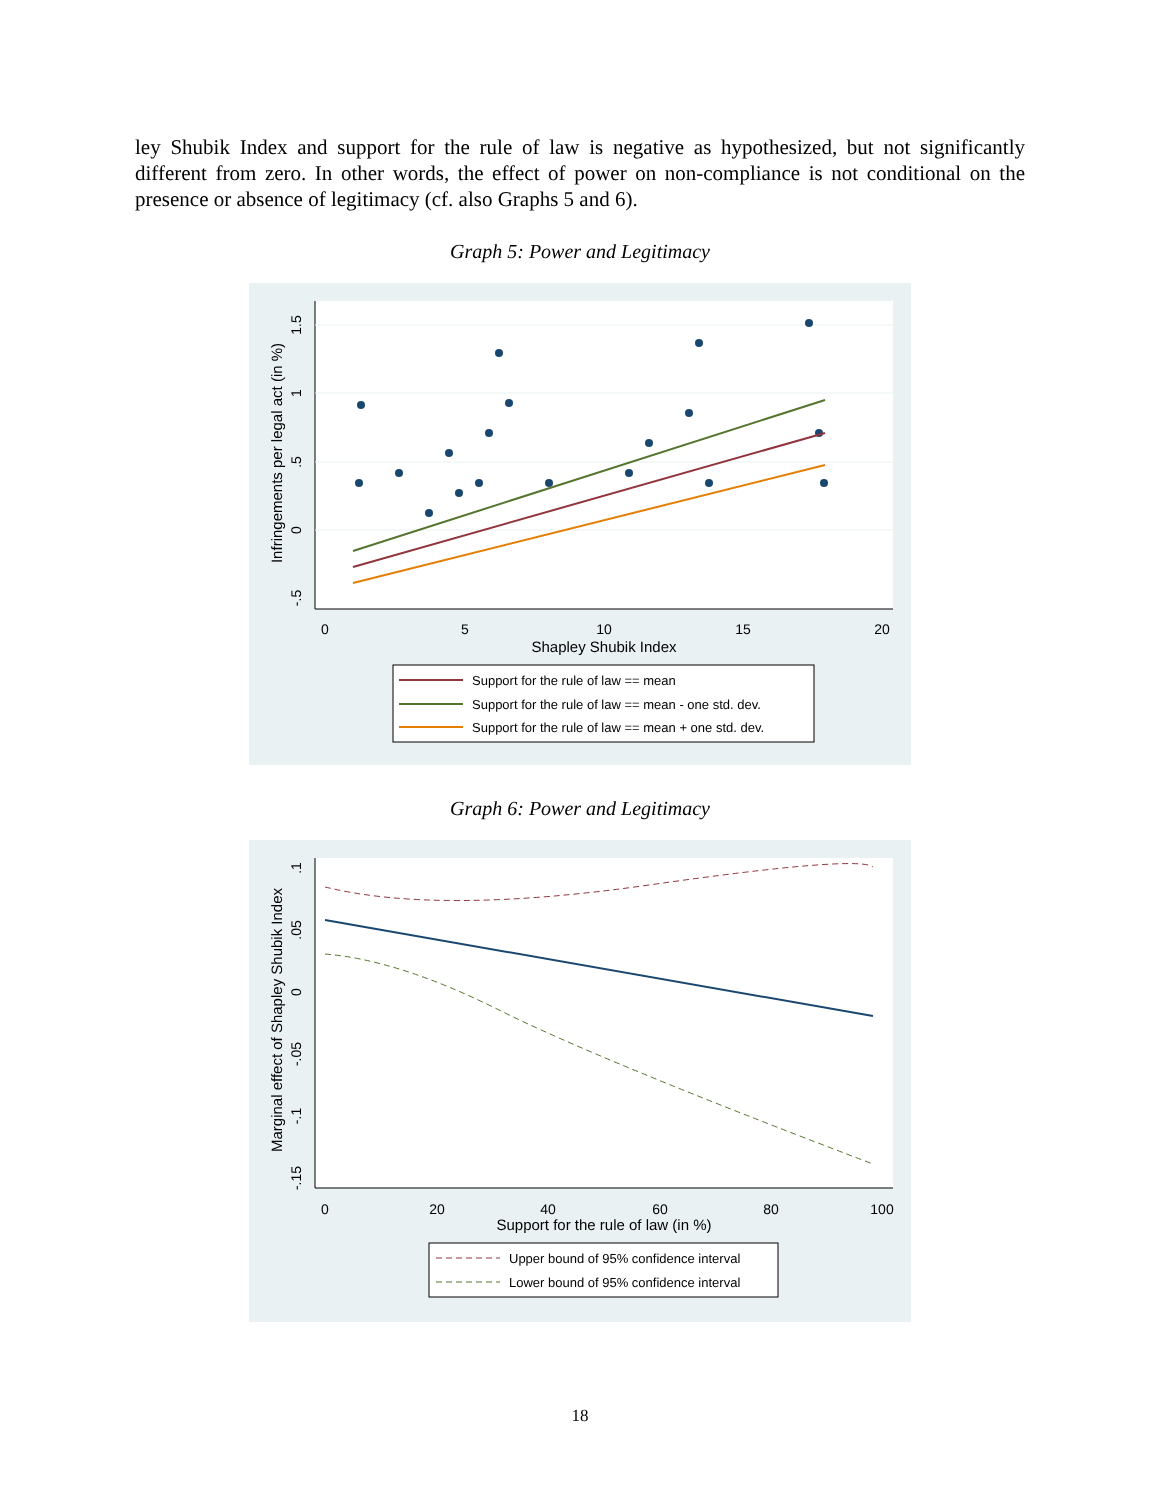ley Shubik Index and support for the rule of law is negative as hypothesized, but not significantly different from zero. In other words, the effect of power on non-compliance is not conditional on the presence or absence of legitimacy (cf. also Graphs 5 and 6).
Graph 5: Power and Legitimacy
0
5
10
15
20
Shapley Shubik Index
1.5
1
.5
0
-.5
Infringements per legal act (in %)
Support for the rule of law == mean
Support for the rule of law == mean - one std. dev.
Support for the rule of law == mean + one std. dev.
Graph 6: Power and Legitimacy
0
20
40
60
80
100
Support for the rule of law (in %)
.1
.05
0
-.05
-.1
-.15
Marginal effect of Shapley Shubik Index
Upper bound of 95% confidence interval
Lower bound of 95% confidence interval
18